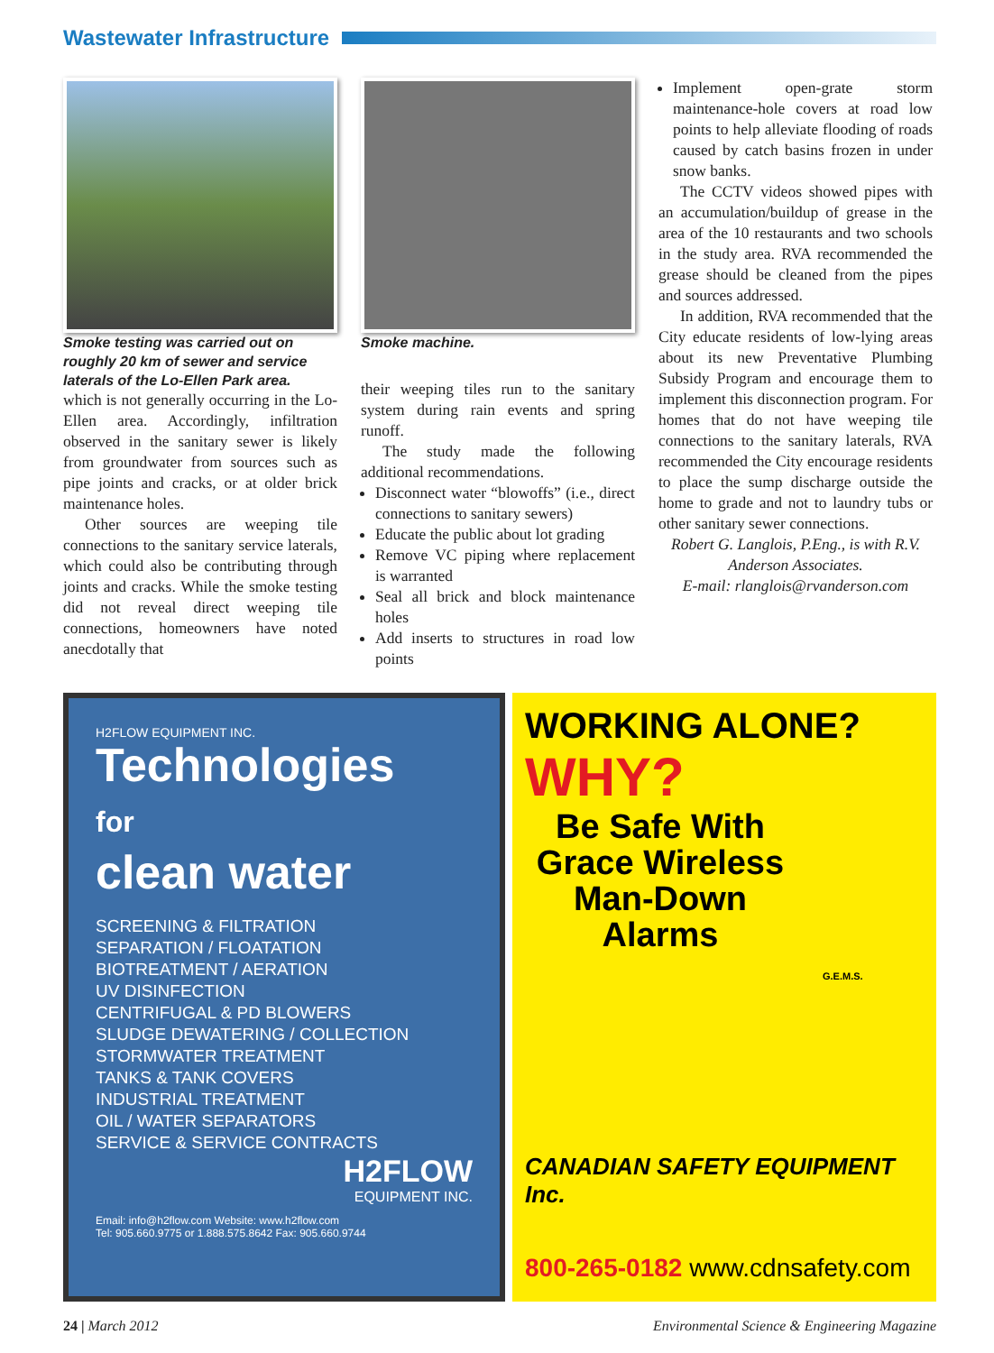Wastewater Infrastructure
Smoke testing was carried out on roughly 20 km of sewer and service laterals of the Lo-Ellen Park area.
which is not generally occurring in the Lo-Ellen area. Accordingly, infiltration observed in the sanitary sewer is likely from groundwater from sources such as pipe joints and cracks, or at older brick maintenance holes.
Other sources are weeping tile connections to the sanitary service laterals, which could also be contributing through joints and cracks. While the smoke testing did not reveal direct weeping tile connections, homeowners have noted anecdotally that
Smoke machine.
their weeping tiles run to the sanitary system during rain events and spring runoff.
The study made the following additional recommendations.
Disconnect water “blowoffs” (i.e., direct connections to sanitary sewers)
Educate the public about lot grading
Remove VC piping where replacement is warranted
Seal all brick and block maintenance holes
Add inserts to structures in road low points
Implement open-grate storm maintenance-hole covers at road low points to help alleviate flooding of roads caused by catch basins frozen in under snow banks.
The CCTV videos showed pipes with an accumulation/buildup of grease in the area of the 10 restaurants and two schools in the study area. RVA recommended the grease should be cleaned from the pipes and sources addressed.
In addition, RVA recommended that the City educate residents of low-lying areas about its new Preventative Plumbing Subsidy Program and encourage them to implement this disconnection program. For homes that do not have weeping tile connections to the sanitary laterals, RVA recommended the City encourage residents to place the sump discharge outside the home to grade and not to laundry tubs or other sanitary sewer connections.
Robert G. Langlois, P.Eng., is with R.V. Anderson Associates.
E-mail: rlanglois@rvanderson.com
H2FLOW EQUIPMENT INC.
Technologies
for
clean water
SCREENING & FILTRATION
SEPARATION / FLOATATION
BIOTREATMENT / AERATION
UV DISINFECTION
CENTRIFUGAL & PD BLOWERS
SLUDGE DEWATERING / COLLECTION
STORMWATER TREATMENT
TANKS & TANK COVERS
INDUSTRIAL TREATMENT
OIL / WATER SEPARATORS
SERVICE & SERVICE CONTRACTS
H2FLOW
EQUIPMENT INC.
Email: info@h2flow.com Website: www.h2flow.com
Tel: 905.660.9775 or 1.888.575.8642 Fax: 905.660.9744
WORKING ALONE?
WHY?
Be Safe With Grace Wireless Man-Down Alarms
G.E.M.S.
CANADIAN SAFETY EQUIPMENT Inc.
800-265-0182 www.cdnsafety.com
24 | March 2012 Environmental Science & Engineering Magazine